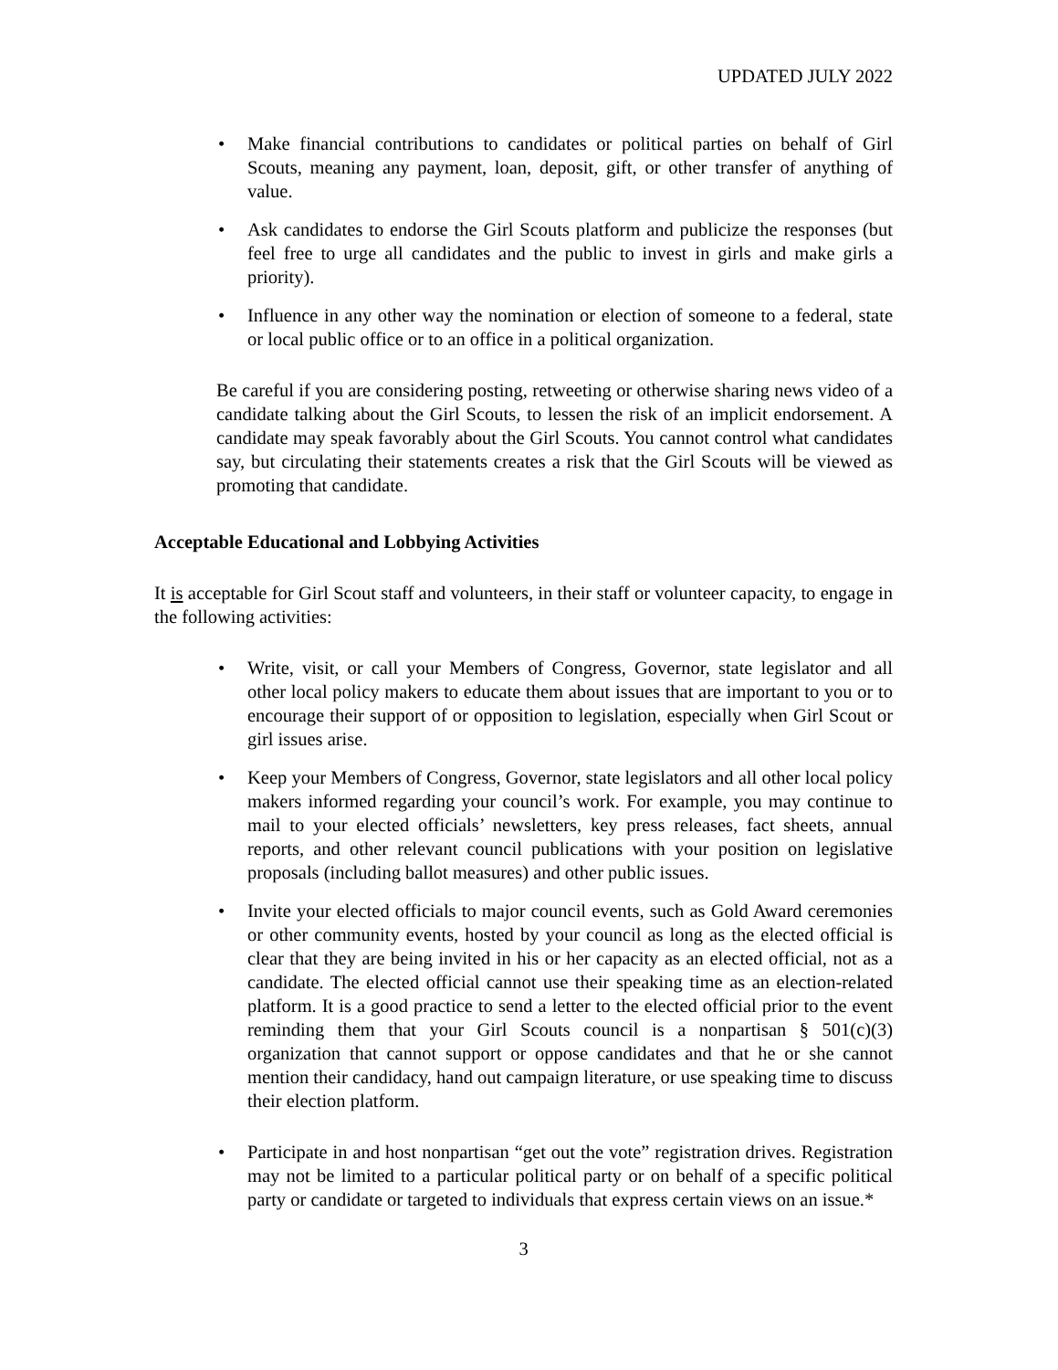UPDATED JULY 2022
• Make financial contributions to candidates or political parties on behalf of Girl Scouts, meaning any payment, loan, deposit, gift, or other transfer of anything of value.
• Ask candidates to endorse the Girl Scouts platform and publicize the responses (but feel free to urge all candidates and the public to invest in girls and make girls a priority).
• Influence in any other way the nomination or election of someone to a federal, state or local public office or to an office in a political organization.
Be careful if you are considering posting, retweeting or otherwise sharing news video of a candidate talking about the Girl Scouts, to lessen the risk of an implicit endorsement. A candidate may speak favorably about the Girl Scouts. You cannot control what candidates say, but circulating their statements creates a risk that the Girl Scouts will be viewed as promoting that candidate.
Acceptable Educational and Lobbying Activities
It is acceptable for Girl Scout staff and volunteers, in their staff or volunteer capacity, to engage in the following activities:
• Write, visit, or call your Members of Congress, Governor, state legislator and all other local policy makers to educate them about issues that are important to you or to encourage their support of or opposition to legislation, especially when Girl Scout or girl issues arise.
• Keep your Members of Congress, Governor, state legislators and all other local policy makers informed regarding your council’s work. For example, you may continue to mail to your elected officials’ newsletters, key press releases, fact sheets, annual reports, and other relevant council publications with your position on legislative proposals (including ballot measures) and other public issues.
• Invite your elected officials to major council events, such as Gold Award ceremonies or other community events, hosted by your council as long as the elected official is clear that they are being invited in his or her capacity as an elected official, not as a candidate. The elected official cannot use their speaking time as an election-related platform. It is a good practice to send a letter to the elected official prior to the event reminding them that your Girl Scouts council is a nonpartisan § 501(c)(3) organization that cannot support or oppose candidates and that he or she cannot mention their candidacy, hand out campaign literature, or use speaking time to discuss their election platform.
• Participate in and host nonpartisan “get out the vote” registration drives. Registration may not be limited to a particular political party or on behalf of a specific political party or candidate or targeted to individuals that express certain views on an issue.*
3